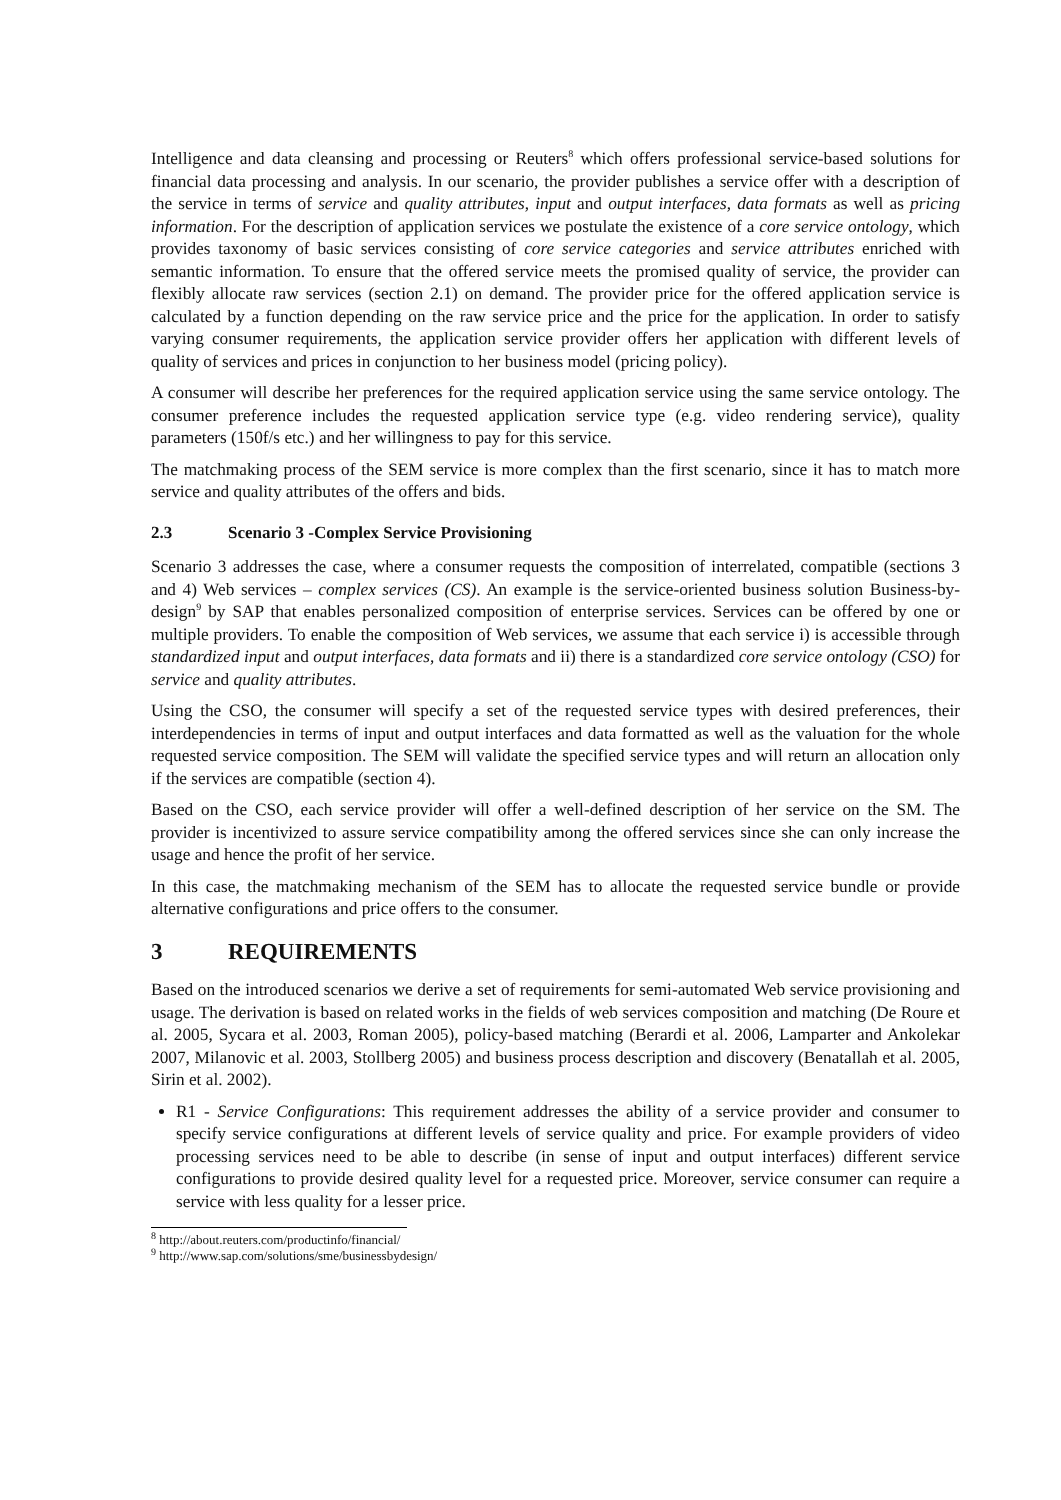Intelligence and data cleansing and processing or Reuters<sup>8</sup> which offers professional service-based solutions for financial data processing and analysis. In our scenario, the provider publishes a service offer with a description of the service in terms of service and quality attributes, input and output interfaces, data formats as well as pricing information. For the description of application services we postulate the existence of a core service ontology, which provides taxonomy of basic services consisting of core service categories and service attributes enriched with semantic information. To ensure that the offered service meets the promised quality of service, the provider can flexibly allocate raw services (section 2.1) on demand. The provider price for the offered application service is calculated by a function depending on the raw service price and the price for the application. In order to satisfy varying consumer requirements, the application service provider offers her application with different levels of quality of services and prices in conjunction to her business model (pricing policy).
A consumer will describe her preferences for the required application service using the same service ontology. The consumer preference includes the requested application service type (e.g. video rendering service), quality parameters (150f/s etc.) and her willingness to pay for this service.
The matchmaking process of the SEM service is more complex than the first scenario, since it has to match more service and quality attributes of the offers and bids.
2.3 Scenario 3 -Complex Service Provisioning
Scenario 3 addresses the case, where a consumer requests the composition of interrelated, compatible (sections 3 and 4) Web services – complex services (CS). An example is the service-oriented business solution Business-by-design<sup>9</sup> by SAP that enables personalized composition of enterprise services. Services can be offered by one or multiple providers. To enable the composition of Web services, we assume that each service i) is accessible through standardized input and output interfaces, data formats and ii) there is a standardized core service ontology (CSO) for service and quality attributes.
Using the CSO, the consumer will specify a set of the requested service types with desired preferences, their interdependencies in terms of input and output interfaces and data formatted as well as the valuation for the whole requested service composition. The SEM will validate the specified service types and will return an allocation only if the services are compatible (section 4).
Based on the CSO, each service provider will offer a well-defined description of her service on the SM. The provider is incentivized to assure service compatibility among the offered services since she can only increase the usage and hence the profit of her service.
In this case, the matchmaking mechanism of the SEM has to allocate the requested service bundle or provide alternative configurations and price offers to the consumer.
3 REQUIREMENTS
Based on the introduced scenarios we derive a set of requirements for semi-automated Web service provisioning and usage. The derivation is based on related works in the fields of web services composition and matching (De Roure et al. 2005, Sycara et al. 2003, Roman 2005), policy-based matching (Berardi et al. 2006, Lamparter and Ankolekar 2007, Milanovic et al. 2003, Stollberg 2005) and business process description and discovery (Benatallah et al. 2005, Sirin et al. 2002).
R1 - Service Configurations: This requirement addresses the ability of a service provider and consumer to specify service configurations at different levels of service quality and price. For example providers of video processing services need to be able to describe (in sense of input and output interfaces) different service configurations to provide desired quality level for a requested price. Moreover, service consumer can require a service with less quality for a lesser price.
<sup>8</sup> http://about.reuters.com/productinfo/financial/
<sup>9</sup> http://www.sap.com/solutions/sme/businessbydesign/